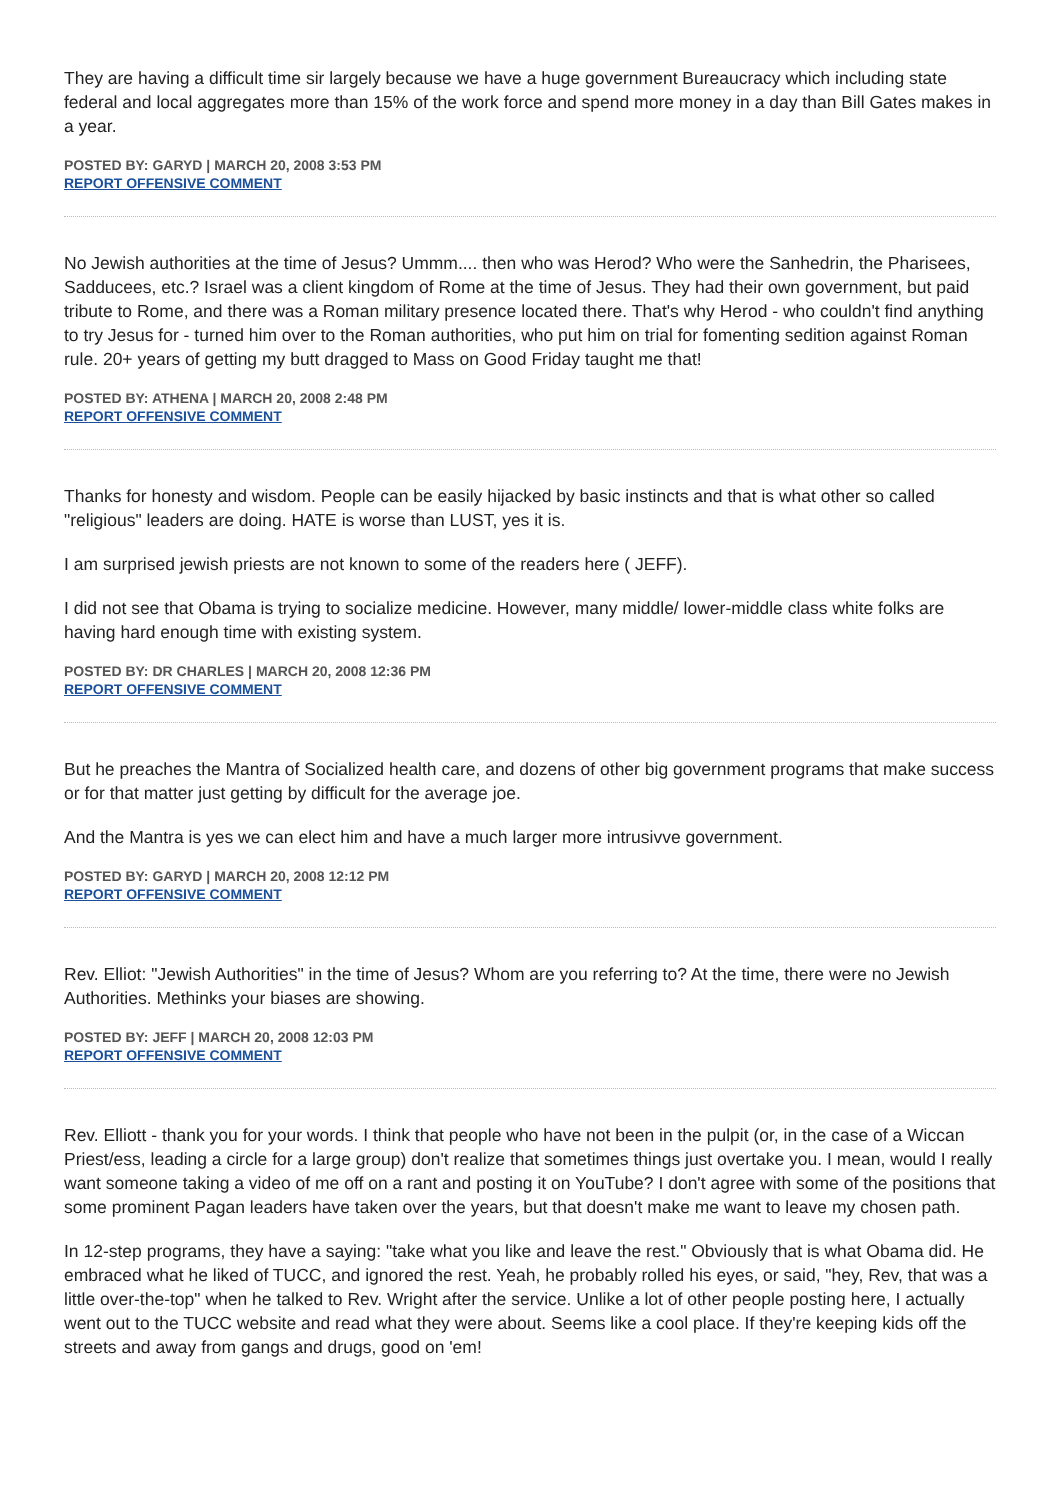They are having a difficult time sir largely because we have a huge government Bureaucracy which including state federal and local aggregates more than 15% of the work force and spend more money in a day than Bill Gates makes in a year.
POSTED BY: GARYD | MARCH 20, 2008 3:53 PM
REPORT OFFENSIVE COMMENT
No Jewish authorities at the time of Jesus? Ummm.... then who was Herod? Who were the Sanhedrin, the Pharisees, Sadducees, etc.? Israel was a client kingdom of Rome at the time of Jesus. They had their own government, but paid tribute to Rome, and there was a Roman military presence located there. That's why Herod - who couldn't find anything to try Jesus for - turned him over to the Roman authorities, who put him on trial for fomenting sedition against Roman rule. 20+ years of getting my butt dragged to Mass on Good Friday taught me that!
POSTED BY: ATHENA | MARCH 20, 2008 2:48 PM
REPORT OFFENSIVE COMMENT
Thanks for honesty and wisdom. People can be easily hijacked by basic instincts and that is what other so called "religious" leaders are doing. HATE is worse than LUST, yes it is.
I am surprised jewish priests are not known to some of the readers here ( JEFF).
I did not see that Obama is trying to socialize medicine. However, many middle/ lower-middle class white folks are having hard enough time with existing system.
POSTED BY: DR CHARLES | MARCH 20, 2008 12:36 PM
REPORT OFFENSIVE COMMENT
But he preaches the Mantra of Socialized health care, and dozens of other big government programs that make success or for that matter just getting by difficult for the average joe.
And the Mantra is yes we can elect him and have a much larger more intrusivve government.
POSTED BY: GARYD | MARCH 20, 2008 12:12 PM
REPORT OFFENSIVE COMMENT
Rev. Elliot: "Jewish Authorities" in the time of Jesus? Whom are you referring to? At the time, there were no Jewish Authorities. Methinks your biases are showing.
POSTED BY: JEFF | MARCH 20, 2008 12:03 PM
REPORT OFFENSIVE COMMENT
Rev. Elliott - thank you for your words. I think that people who have not been in the pulpit (or, in the case of a Wiccan Priest/ess, leading a circle for a large group) don't realize that sometimes things just overtake you. I mean, would I really want someone taking a video of me off on a rant and posting it on YouTube? I don't agree with some of the positions that some prominent Pagan leaders have taken over the years, but that doesn't make me want to leave my chosen path.
In 12-step programs, they have a saying: "take what you like and leave the rest." Obviously that is what Obama did. He embraced what he liked of TUCC, and ignored the rest. Yeah, he probably rolled his eyes, or said, "hey, Rev, that was a little over-the-top" when he talked to Rev. Wright after the service. Unlike a lot of other people posting here, I actually went out to the TUCC website and read what they were about. Seems like a cool place. If they're keeping kids off the streets and away from gangs and drugs, good on 'em!